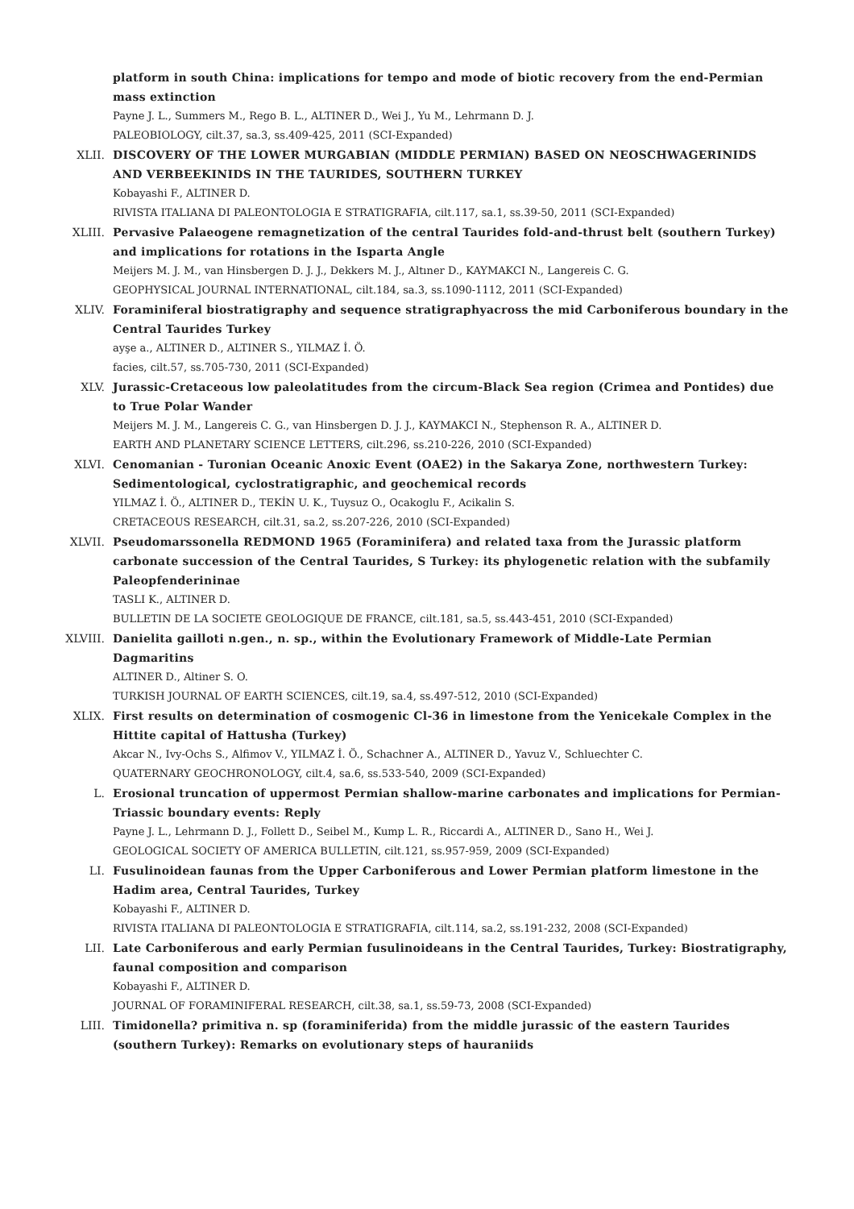platform in south China: implications for tempo and mode of biotic recovery from the end-Permian mass extinction
Payne J. L., Summers M., Rego B. L., ALTINER D., Wei J., Yu M., Lehrmann D. J.
PALEOBIOLOGY, cilt.37, sa.3, ss.409-425, 2011 (SCI-Expanded)
XLII. DISCOVERY OF THE LOWER MURGABIAN (MIDDLE PERMIAN) BASED ON NEOSCHWAGERINIDS AND VERBEEKINIDS IN THE TAURIDES, SOUTHERN TURKEY
Kobayashi F., ALTINER D.
RIVISTA ITALIANA DI PALEONTOLOGIA E STRATIGRAFIA, cilt.117, sa.1, ss.39-50, 2011 (SCI-Expanded)
XLIII. Pervasive Palaeogene remagnetization of the central Taurides fold-and-thrust belt (southern Turkey) and implications for rotations in the Isparta Angle
Meijers M. J. M., van Hinsbergen D. J. J., Dekkers M. J., Altıner D., KAYMAKCI N., Langereis C. G.
GEOPHYSICAL JOURNAL INTERNATIONAL, cilt.184, sa.3, ss.1090-1112, 2011 (SCI-Expanded)
XLIV. Foraminiferal biostratigraphy and sequence stratigraphyacross the mid Carboniferous boundary in the Central Taurides Turkey
ayşe a., ALTINER D., ALTINER S., YILMAZ İ. Ö.
facies, cilt.57, ss.705-730, 2011 (SCI-Expanded)
XLV. Jurassic-Cretaceous low paleolatitudes from the circum-Black Sea region (Crimea and Pontides) due to True Polar Wander
Meijers M. J. M., Langereis C. G., van Hinsbergen D. J. J., KAYMAKCI N., Stephenson R. A., ALTINER D.
EARTH AND PLANETARY SCIENCE LETTERS, cilt.296, ss.210-226, 2010 (SCI-Expanded)
XLVI. Cenomanian - Turonian Oceanic Anoxic Event (OAE2) in the Sakarya Zone, northwestern Turkey: Sedimentological, cyclostratigraphic, and geochemical records
YILMAZ İ. Ö., ALTINER D., TEKİN U. K., Tuysuz O., Ocakoglu F., Acikalin S.
CRETACEOUS RESEARCH, cilt.31, sa.2, ss.207-226, 2010 (SCI-Expanded)
XLVII. Pseudomarssonella REDMOND 1965 (Foraminifera) and related taxa from the Jurassic platform carbonate succession of the Central Taurides, S Turkey: its phylogenetic relation with the subfamily Paleopfenderininae
TASLI K., ALTINER D.
BULLETIN DE LA SOCIETE GEOLOGIQUE DE FRANCE, cilt.181, sa.5, ss.443-451, 2010 (SCI-Expanded)
XLVIII. Danielita gailloti n.gen., n. sp., within the Evolutionary Framework of Middle-Late Permian Dagmaritins
ALTINER D., Altiner S. O.
TURKISH JOURNAL OF EARTH SCIENCES, cilt.19, sa.4, ss.497-512, 2010 (SCI-Expanded)
XLIX. First results on determination of cosmogenic Cl-36 in limestone from the Yenicekale Complex in the Hittite capital of Hattusha (Turkey)
Akcar N., Ivy-Ochs S., Alfimov V., YILMAZ İ. Ö., Schachner A., ALTINER D., Yavuz V., Schluechter C.
QUATERNARY GEOCHRONOLOGY, cilt.4, sa.6, ss.533-540, 2009 (SCI-Expanded)
L. Erosional truncation of uppermost Permian shallow-marine carbonates and implications for Permian-Triassic boundary events: Reply
Payne J. L., Lehrmann D. J., Follett D., Seibel M., Kump L. R., Riccardi A., ALTINER D., Sano H., Wei J.
GEOLOGICAL SOCIETY OF AMERICA BULLETIN, cilt.121, ss.957-959, 2009 (SCI-Expanded)
LI. Fusulinoidean faunas from the Upper Carboniferous and Lower Permian platform limestone in the Hadim area, Central Taurides, Turkey
Kobayashi F., ALTINER D.
RIVISTA ITALIANA DI PALEONTOLOGIA E STRATIGRAFIA, cilt.114, sa.2, ss.191-232, 2008 (SCI-Expanded)
LII. Late Carboniferous and early Permian fusulinoideans in the Central Taurides, Turkey: Biostratigraphy, faunal composition and comparison
Kobayashi F., ALTINER D.
JOURNAL OF FORAMINIFERAL RESEARCH, cilt.38, sa.1, ss.59-73, 2008 (SCI-Expanded)
LIII. Timidonella? primitiva n. sp (foraminiferida) from the middle jurassic of the eastern Taurides (southern Turkey): Remarks on evolutionary steps of hauraniids